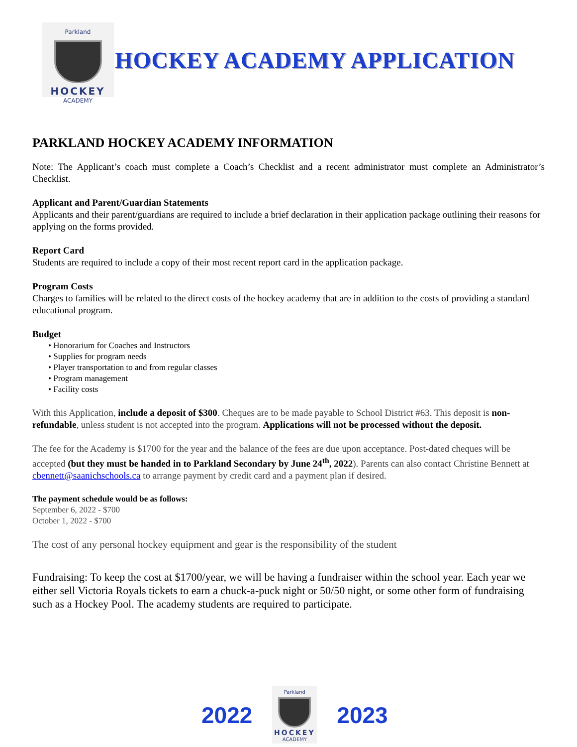Parkland
HOCKEY
ACADEMY
HOCKEY ACADEMY APPLICATION
PARKLAND HOCKEY ACADEMY INFORMATION
Note: The Applicant’s coach must complete a Coach’s Checklist and a recent administrator must complete an Administrator’s Checklist.
Applicant and Parent/Guardian Statements
Applicants and their parent/guardians are required to include a brief declaration in their application package outlining their reasons for applying on the forms provided.
Report Card
Students are required to include a copy of their most recent report card in the application package.
Program Costs
Charges to families will be related to the direct costs of the hockey academy that are in addition to the costs of providing a standard educational program.
Budget
• Honorarium for Coaches and Instructors
• Supplies for program needs
• Player transportation to and from regular classes
• Program management
• Facility costs
With this Application, include a deposit of $300. Cheques are to be made payable to School District #63. This deposit is non-refundable, unless student is not accepted into the program. Applications will not be processed without the deposit.
The fee for the Academy is $1700 for the year and the balance of the fees are due upon acceptance. Post-dated cheques will be accepted (but they must be handed in to Parkland Secondary by June 24<sup>th</sup>, 2022). Parents can also contact Christine Bennett at cbennett@saanichschools.ca to arrange payment by credit card and a payment plan if desired.
The payment schedule would be as follows:
September 6, 2022 - $700
October 1, 2022 - $700
The cost of any personal hockey equipment and gear is the responsibility of the student
Fundraising: To keep the cost at $1700/year, we will be having a fundraiser within the school year. Each year we either sell Victoria Royals tickets to earn a chuck-a-puck night or 50/50 night, or some other form of fundraising such as a Hockey Pool. The academy students are required to participate.
2022
Parkland
HOCKEY
ACADEMY
2023